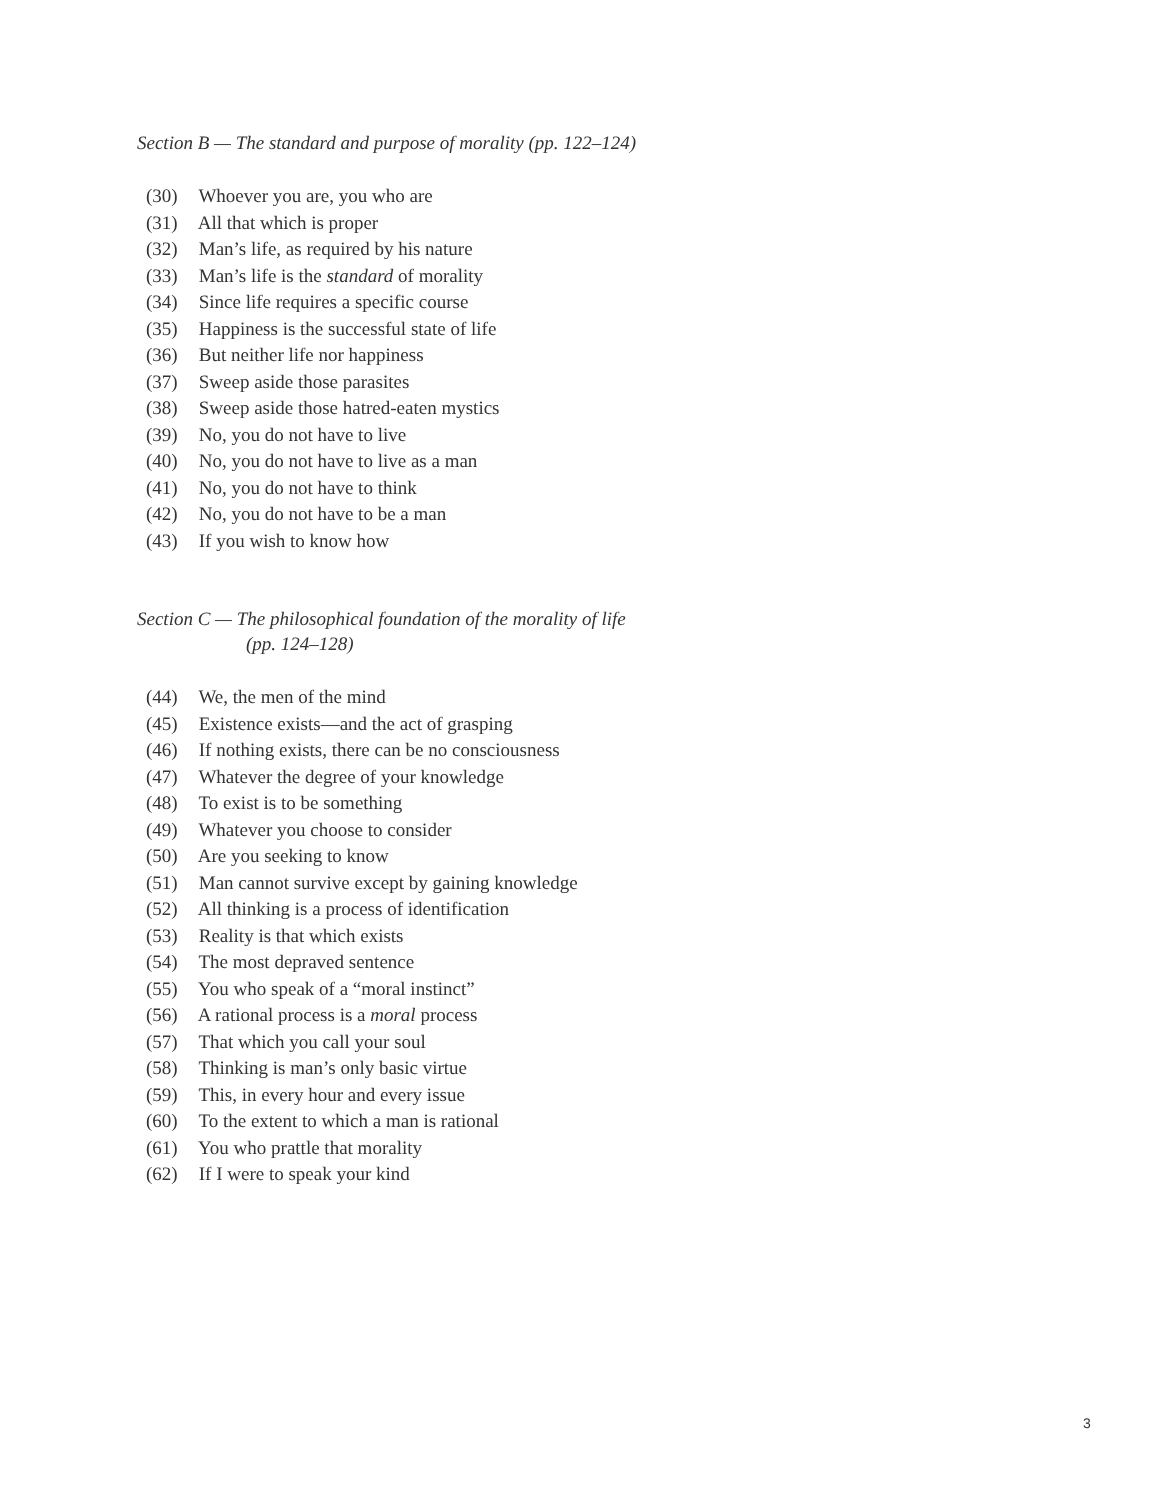Section B — The standard and purpose of morality (pp. 122–124)
(30) Whoever you are, you who are
(31) All that which is proper
(32) Man’s life, as required by his nature
(33) Man’s life is the standard of morality
(34) Since life requires a specific course
(35) Happiness is the successful state of life
(36) But neither life nor happiness
(37) Sweep aside those parasites
(38) Sweep aside those hatred-eaten mystics
(39) No, you do not have to live
(40) No, you do not have to live as a man
(41) No, you do not have to think
(42) No, you do not have to be a man
(43) If you wish to know how
Section C — The philosophical foundation of the morality of life
(pp. 124–128)
(44) We, the men of the mind
(45) Existence exists—and the act of grasping
(46) If nothing exists, there can be no consciousness
(47) Whatever the degree of your knowledge
(48) To exist is to be something
(49) Whatever you choose to consider
(50) Are you seeking to know
(51) Man cannot survive except by gaining knowledge
(52) All thinking is a process of identification
(53) Reality is that which exists
(54) The most depraved sentence
(55) You who speak of a “moral instinct”
(56) A rational process is a moral process
(57) That which you call your soul
(58) Thinking is man’s only basic virtue
(59) This, in every hour and every issue
(60) To the extent to which a man is rational
(61) You who prattle that morality
(62) If I were to speak your kind
3